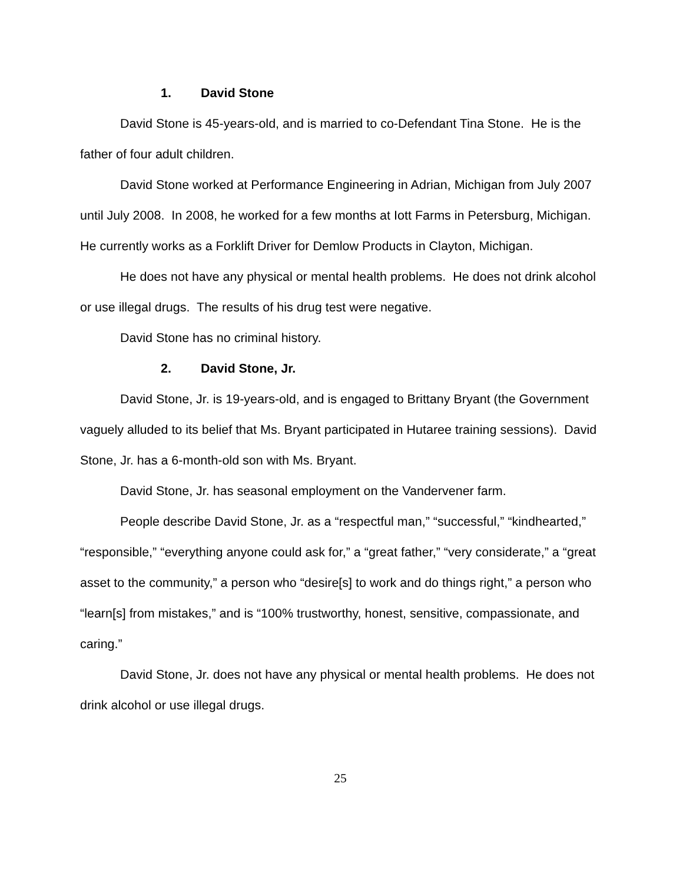1. David Stone
David Stone is 45-years-old, and is married to co-Defendant Tina Stone. He is the father of four adult children.
David Stone worked at Performance Engineering in Adrian, Michigan from July 2007 until July 2008. In 2008, he worked for a few months at Iott Farms in Petersburg, Michigan. He currently works as a Forklift Driver for Demlow Products in Clayton, Michigan.
He does not have any physical or mental health problems. He does not drink alcohol or use illegal drugs. The results of his drug test were negative.
David Stone has no criminal history.
2. David Stone, Jr.
David Stone, Jr. is 19-years-old, and is engaged to Brittany Bryant (the Government vaguely alluded to its belief that Ms. Bryant participated in Hutaree training sessions). David Stone, Jr. has a 6-month-old son with Ms. Bryant.
David Stone, Jr. has seasonal employment on the Vandervener farm.
People describe David Stone, Jr. as a “respectful man,” “successful,” “kindhearted,” “responsible,” “everything anyone could ask for,” a “great father,” “very considerate,” a “great asset to the community,” a person who “desire[s] to work and do things right,” a person who “learn[s] from mistakes,” and is “100% trustworthy, honest, sensitive, compassionate, and caring.”
David Stone, Jr. does not have any physical or mental health problems. He does not drink alcohol or use illegal drugs.
25